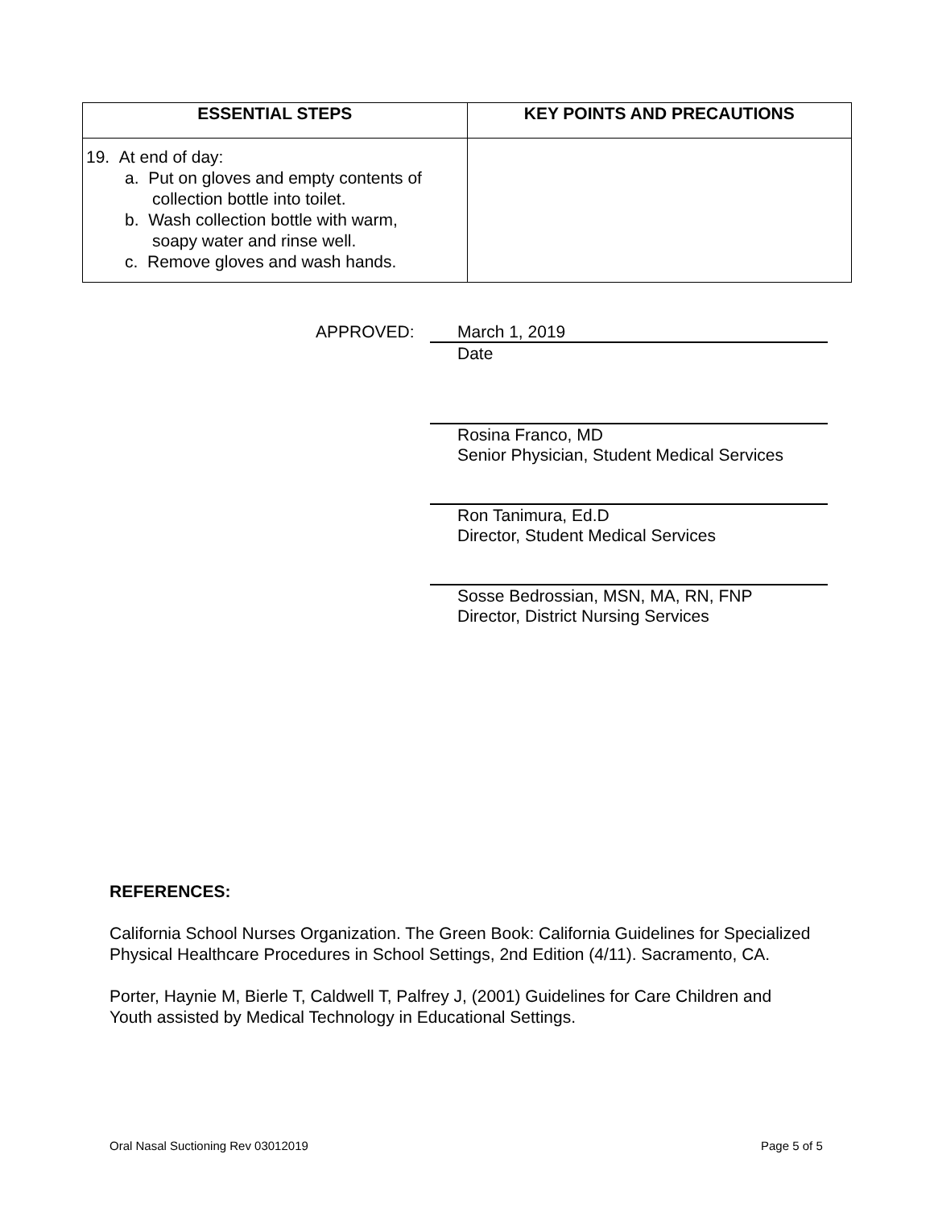| ESSENTIAL STEPS | KEY POINTS AND PRECAUTIONS |
| --- | --- |
| 19. At end of day: a. Put on gloves and empty contents of collection bottle into toilet. b. Wash collection bottle with warm, soapy water and rinse well. c. Remove gloves and wash hands. | |
APPROVED:
March 1, 2019
Date
Rosina Franco, MD
Senior Physician, Student Medical Services
Ron Tanimura, Ed.D
Director, Student Medical Services
Sosse Bedrossian, MSN, MA, RN, FNP
Director, District Nursing Services
REFERENCES:
California School Nurses Organization. The Green Book: California Guidelines for Specialized Physical Healthcare Procedures in School Settings, 2nd Edition (4/11). Sacramento, CA.
Porter, Haynie M, Bierle T, Caldwell T, Palfrey J, (2001) Guidelines for Care Children and Youth assisted by Medical Technology in Educational Settings.
Oral Nasal Suctioning Rev 03012019
Page 5 of 5